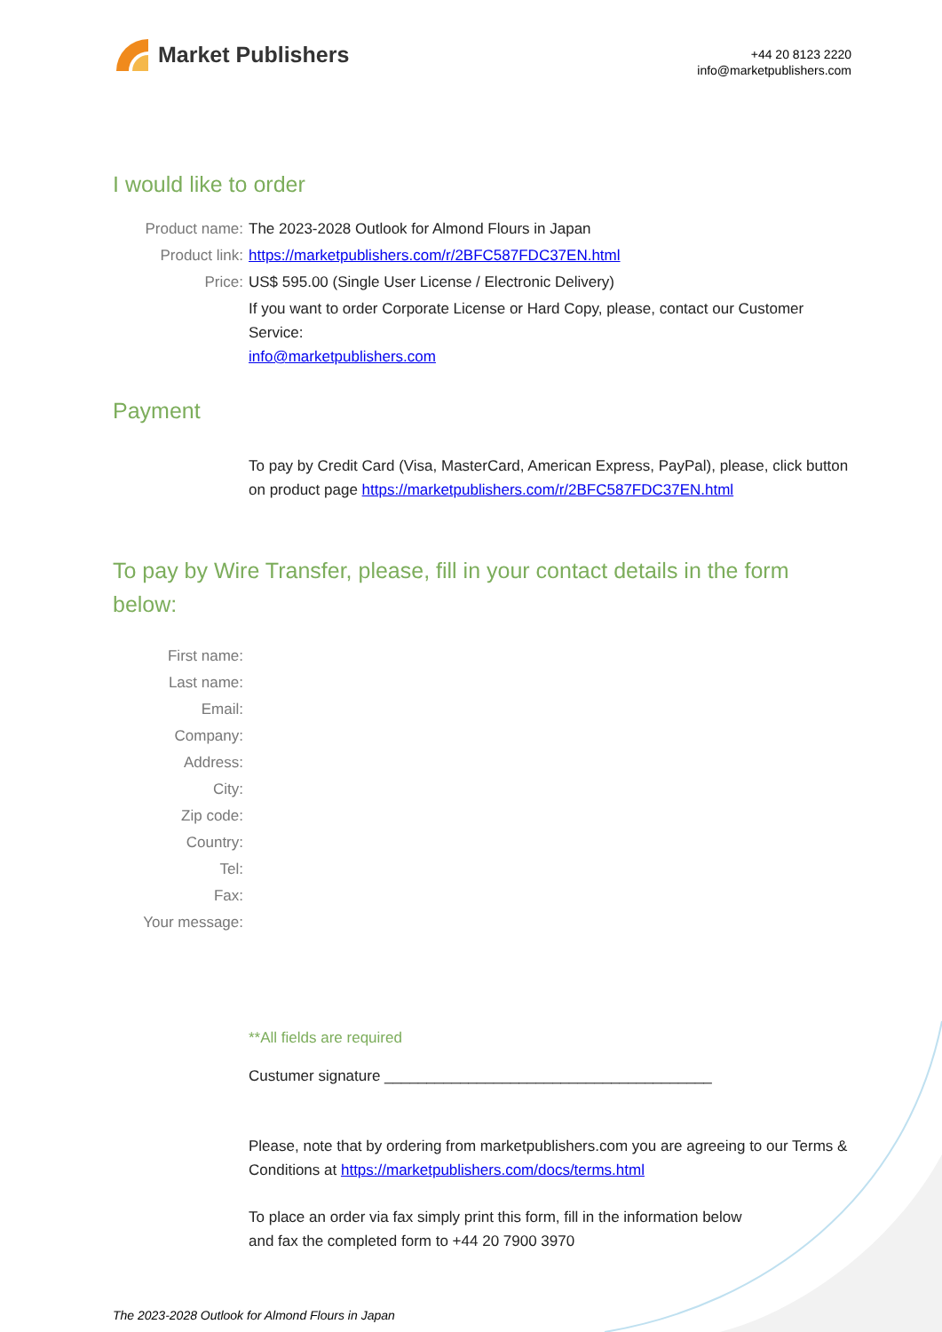Market Publishers
+44 20 8123 2220
info@marketpublishers.com
I would like to order
Product name: The 2023-2028 Outlook for Almond Flours in Japan
Product link: https://marketpublishers.com/r/2BFC587FDC37EN.html
Price: US$ 595.00 (Single User License / Electronic Delivery)
If you want to order Corporate License or Hard Copy, please, contact our Customer Service:
info@marketpublishers.com
Payment
To pay by Credit Card (Visa, MasterCard, American Express, PayPal), please, click button on product page https://marketpublishers.com/r/2BFC587FDC37EN.html
To pay by Wire Transfer, please, fill in your contact details in the form below:
First name:
Last name:
Email:
Company:
Address:
City:
Zip code:
Country:
Tel:
Fax:
Your message:
**All fields are required
Custumer signature _______________________________________
Please, note that by ordering from marketpublishers.com you are agreeing to our Terms & Conditions at https://marketpublishers.com/docs/terms.html
To place an order via fax simply print this form, fill in the information below
and fax the completed form to +44 20 7900 3970
The 2023-2028 Outlook for Almond Flours in Japan